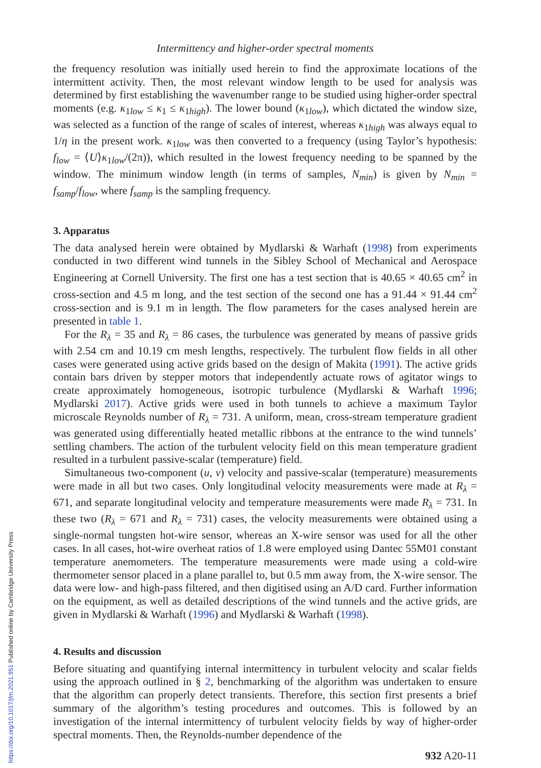Intermittency and higher-order spectral moments
the frequency resolution was initially used herein to find the approximate locations of the intermittent activity. Then, the most relevant window length to be used for analysis was determined by first establishing the wavenumber range to be studied using higher-order spectral moments (e.g. κ<sub>1low</sub> ≤ κ<sub>1</sub> ≤ κ<sub>1high</sub>). The lower bound (κ<sub>1low</sub>), which dictated the window size, was selected as a function of the range of scales of interest, whereas κ<sub>1high</sub> was always equal to 1/η in the present work. κ<sub>1low</sub> was then converted to a frequency (using Taylor’s hypothesis: f<sub>low</sub> = ⟨U⟩κ<sub>1low</sub>/(2π)), which resulted in the lowest frequency needing to be spanned by the window. The minimum window length (in terms of samples, N<sub>min</sub>) is given by N<sub>min</sub> = f<sub>samp</sub>/f<sub>low</sub>, where f<sub>samp</sub> is the sampling frequency.
3. Apparatus
The data analysed herein were obtained by Mydlarski & Warhaft (1998) from experiments conducted in two different wind tunnels in the Sibley School of Mechanical and Aerospace Engineering at Cornell University. The first one has a test section that is 40.65 × 40.65 cm<sup>2</sup> in cross-section and 4.5 m long, and the test section of the second one has a 91.44 × 91.44 cm<sup>2</sup> cross-section and is 9.1 m in length. The flow parameters for the cases analysed herein are presented in table 1.
For the R<sub>λ</sub> = 35 and R<sub>λ</sub> = 86 cases, the turbulence was generated by means of passive grids with 2.54 cm and 10.19 cm mesh lengths, respectively. The turbulent flow fields in all other cases were generated using active grids based on the design of Makita (1991). The active grids contain bars driven by stepper motors that independently actuate rows of agitator wings to create approximately homogeneous, isotropic turbulence (Mydlarski & Warhaft 1996; Mydlarski 2017). Active grids were used in both tunnels to achieve a maximum Taylor microscale Reynolds number of R<sub>λ</sub> = 731. A uniform, mean, cross-stream temperature gradient was generated using differentially heated metallic ribbons at the entrance to the wind tunnels’ settling chambers. The action of the turbulent velocity field on this mean temperature gradient resulted in a turbulent passive-scalar (temperature) field.
Simultaneous two-component (u, v) velocity and passive-scalar (temperature) measurements were made in all but two cases. Only longitudinal velocity measurements were made at R<sub>λ</sub> = 671, and separate longitudinal velocity and temperature measurements were made R<sub>λ</sub> = 731. In these two (R<sub>λ</sub> = 671 and R<sub>λ</sub> = 731) cases, the velocity measurements were obtained using a single-normal tungsten hot-wire sensor, whereas an X-wire sensor was used for all the other cases. In all cases, hot-wire overheat ratios of 1.8 were employed using Dantec 55M01 constant temperature anemometers. The temperature measurements were made using a cold-wire thermometer sensor placed in a plane parallel to, but 0.5 mm away from, the X-wire sensor. The data were low- and high-pass filtered, and then digitised using an A/D card. Further information on the equipment, as well as detailed descriptions of the wind tunnels and the active grids, are given in Mydlarski & Warhaft (1996) and Mydlarski & Warhaft (1998).
4. Results and discussion
Before situating and quantifying internal intermittency in turbulent velocity and scalar fields using the approach outlined in § 2, benchmarking of the algorithm was undertaken to ensure that the algorithm can properly detect transients. Therefore, this section first presents a brief summary of the algorithm’s testing procedures and outcomes. This is followed by an investigation of the internal intermittency of turbulent velocity fields by way of higher-order spectral moments. Then, the Reynolds-number dependence of the
932 A20-11
https://doi.org/10.1017/jfm.2021.951 Published online by Cambridge University Press